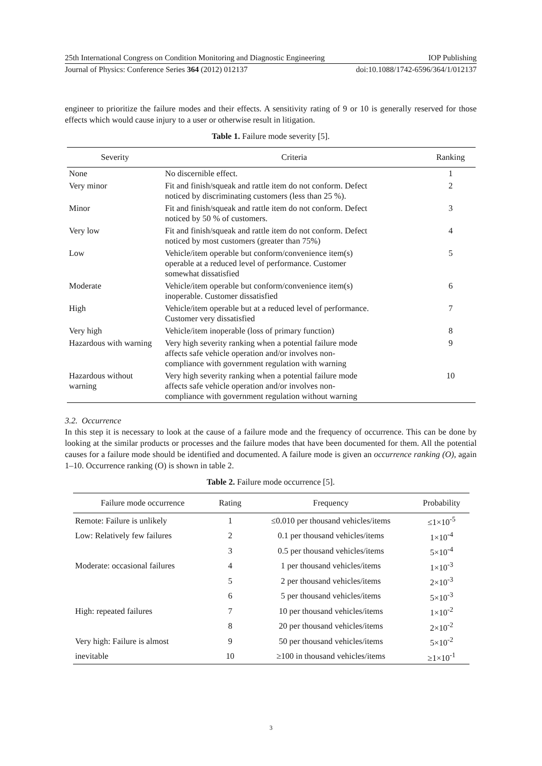25th International Congress on Condition Monitoring and Diagnostic Engineering IOP Publishing
Journal of Physics: Conference Series 364 (2012) 012137 doi:10.1088/1742-6596/364/1/012137
engineer to prioritize the failure modes and their effects. A sensitivity rating of 9 or 10 is generally reserved for those effects which would cause injury to a user or otherwise result in litigation.
Table 1. Failure mode severity [5].
| Severity | Criteria | Ranking |
| --- | --- | --- |
| None | No discernible effect. | 1 |
| Very minor | Fit and finish/squeak and rattle item do not conform. Defect noticed by discriminating customers (less than 25 %). | 2 |
| Minor | Fit and finish/squeak and rattle item do not conform. Defect noticed by 50 % of customers. | 3 |
| Very low | Fit and finish/squeak and rattle item do not conform. Defect noticed by most customers (greater than 75%) | 4 |
| Low | Vehicle/item operable but conform/convenience item(s) operable at a reduced level of performance. Customer somewhat dissatisfied | 5 |
| Moderate | Vehicle/item operable but conform/convenience item(s) inoperable. Customer dissatisfied | 6 |
| High | Vehicle/item operable but at a reduced level of performance. Customer very dissatisfied | 7 |
| Very high | Vehicle/item inoperable (loss of primary function) | 8 |
| Hazardous with warning | Very high severity ranking when a potential failure mode affects safe vehicle operation and/or involves non- compliance with government regulation with warning | 9 |
| Hazardous without warning | Very high severity ranking when a potential failure mode affects safe vehicle operation and/or involves non- compliance with government regulation without warning | 10 |
3.2. Occurrence
In this step it is necessary to look at the cause of a failure mode and the frequency of occurrence. This can be done by looking at the similar products or processes and the failure modes that have been documented for them. All the potential causes for a failure mode should be identified and documented. A failure mode is given an occurrence ranking (O), again 1–10. Occurrence ranking (O) is shown in table 2.
Table 2. Failure mode occurrence [5].
| Failure mode occurrence | Rating | Frequency | Probability |
| --- | --- | --- | --- |
| Remote: Failure is unlikely | 1 | ≤0.010 per thousand vehicles/items | ≤1×10<sup>-5</sup> |
| Low: Relatively few failures | 2 | 0.1 per thousand vehicles/items | 1×10<sup>-4</sup> |
| | 3 | 0.5 per thousand vehicles/items | 5×10<sup>-4</sup> |
| Moderate: occasional failures | 4 | 1 per thousand vehicles/items | 1×10<sup>-3</sup> |
| | 5 | 2 per thousand vehicles/items | 2×10<sup>-3</sup> |
| | 6 | 5 per thousand vehicles/items | 5×10<sup>-3</sup> |
| High: repeated failures | 7 | 10 per thousand vehicles/items | 1×10<sup>-2</sup> |
| | 8 | 20 per thousand vehicles/items | 2×10<sup>-2</sup> |
| Very high: Failure is almost | 9 | 50 per thousand vehicles/items | 5×10<sup>-2</sup> |
| inevitable | 10 | ≥100 in thousand vehicles/items | ≥1×10<sup>-1</sup> |
3